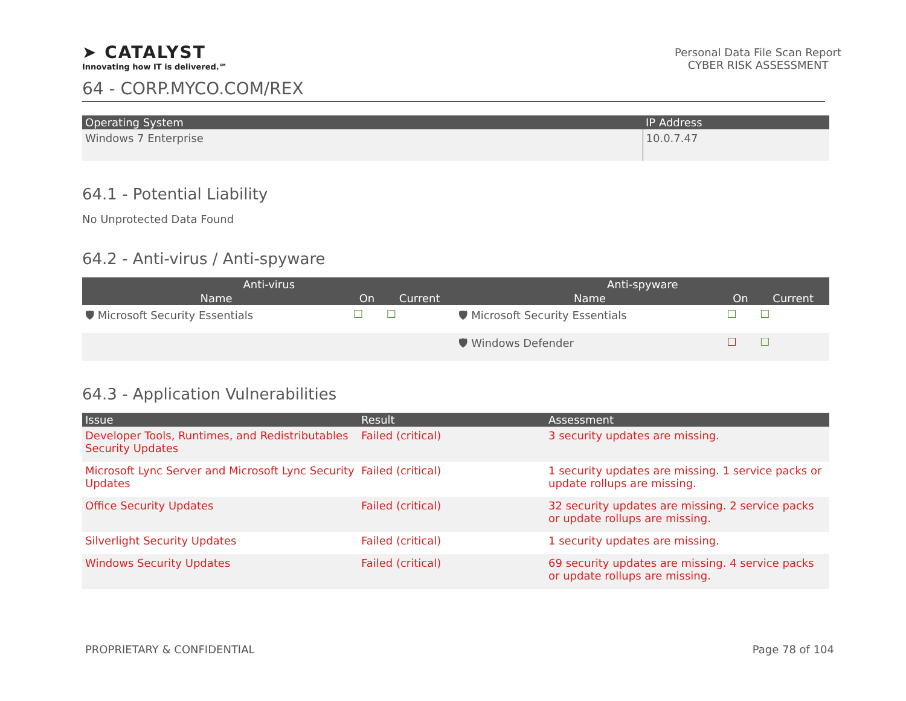➤ CATALYST
Innovating how IT is delivered.℠
Personal Data File Scan Report
CYBER RISK ASSESSMENT
64 - CORP.MYCO.COM/REX
| Operating System | IP Address |
| --- | --- |
| Windows 7 Enterprise | 10.0.7.47 |
64.1 - Potential Liability
No Unprotected Data Found
64.2 - Anti-virus / Anti-spyware
| Anti-virus | | | Anti-spyware | | |
| --- | --- | --- | --- | --- | --- |
| Name | On | Current | Name | On | Current |
| 🛡 Microsoft Security Essentials | ☐ | ☐ | 🛡 Microsoft Security Essentials | ☐ | ☐ |
| | | | 🛡 Windows Defender | ☐ | ☐ |
64.3 - Application Vulnerabilities
| Issue | Result | Assessment |
| --- | --- | --- |
| Developer Tools, Runtimes, and Redistributables Security Updates | Failed (critical) | 3 security updates are missing. |
| Microsoft Lync Server and Microsoft Lync Security Updates | Failed (critical) | 1 security updates are missing. 1 service packs or update rollups are missing. |
| Office Security Updates | Failed (critical) | 32 security updates are missing. 2 service packs or update rollups are missing. |
| Silverlight Security Updates | Failed (critical) | 1 security updates are missing. |
| Windows Security Updates | Failed (critical) | 69 security updates are missing. 4 service packs or update rollups are missing. |
PROPRIETARY & CONFIDENTIAL Page 78 of 104